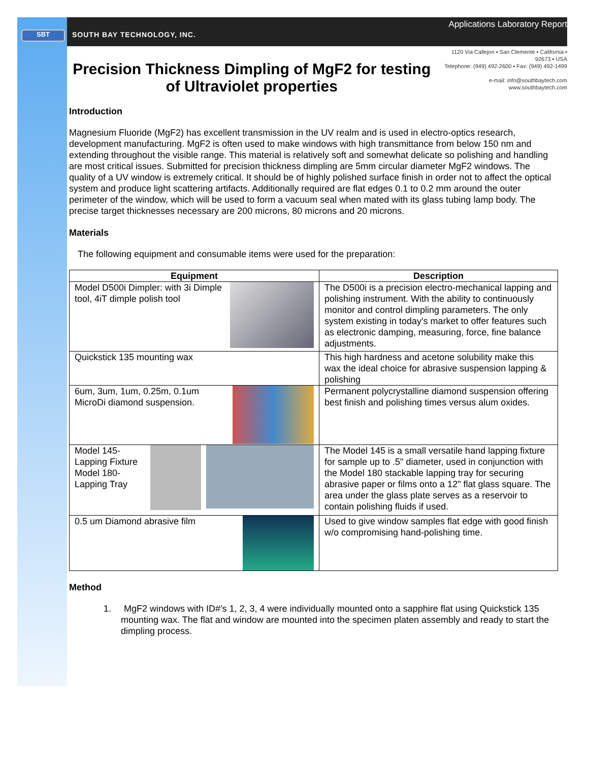SBT
SOUTH BAY TECHNOLOGY, INC. Applications Laboratory Report
Precision Thickness Dimpling of MgF2 for testing of Ultraviolet properties
1120 Via Callejon ▪ San Clemente ▪ California ▪ 92673 ▪ USA
Telephone: (949) 492-2600 ▪ Fax: (949) 492-1499
e-mail: info@southbaytech.com
www.southbaytech.com
Introduction
Magnesium Fluoride (MgF2) has excellent transmission in the UV realm and is used in electro-optics research, development manufacturing. MgF2 is often used to make windows with high transmittance from below 150 nm and extending throughout the visible range. This material is relatively soft and somewhat delicate so polishing and handling are most critical issues. Submitted for precision thickness dimpling are 5mm circular diameter MgF2 windows. The quality of a UV window is extremely critical. It should be of highly polished surface finish in order not to affect the optical system and produce light scattering artifacts. Additionally required are flat edges 0.1 to 0.2 mm around the outer perimeter of the window, which will be used to form a vacuum seal when mated with its glass tubing lamp body. The precise target thicknesses necessary are 200 microns, 80 microns and 20 microns.
Materials
The following equipment and consumable items were used for the preparation:
| Equipment | Description |
| --- | --- |
| Model D500i Dimpler: with 3i Dimple tool, 4iT dimple polish tool | The D500i is a precision electro-mechanical lapping and polishing instrument. With the ability to continuously monitor and control dimpling parameters. The only system existing in today's market to offer features such as electronic damping, measuring, force, fine balance adjustments. |
| Quickstick 135 mounting wax | This high hardness and acetone solubility make this wax the ideal choice for abrasive suspension lapping & polishing |
| 6um, 3um, 1um, 0.25m, 0.1um MicroDi diamond suspension. | Permanent polycrystalline diamond suspension offering best finish and polishing times versus alum oxides. |
| Model 145- Lapping Fixture Model 180- Lapping Tray | The Model 145 is a small versatile hand lapping fixture for sample up to .5" diameter, used in conjunction with the Model 180 stackable lapping tray for securing abrasive paper or films onto a 12" flat glass square. The area under the glass plate serves as a reservoir to contain polishing fluids if used. |
| 0.5 um Diamond abrasive film | Used to give window samples flat edge with good finish w/o compromising hand-polishing time. |
Method
1. MgF2 windows with ID#'s 1, 2, 3, 4 were individually mounted onto a sapphire flat using Quickstick 135 mounting wax. The flat and window are mounted into the specimen platen assembly and ready to start the dimpling process.